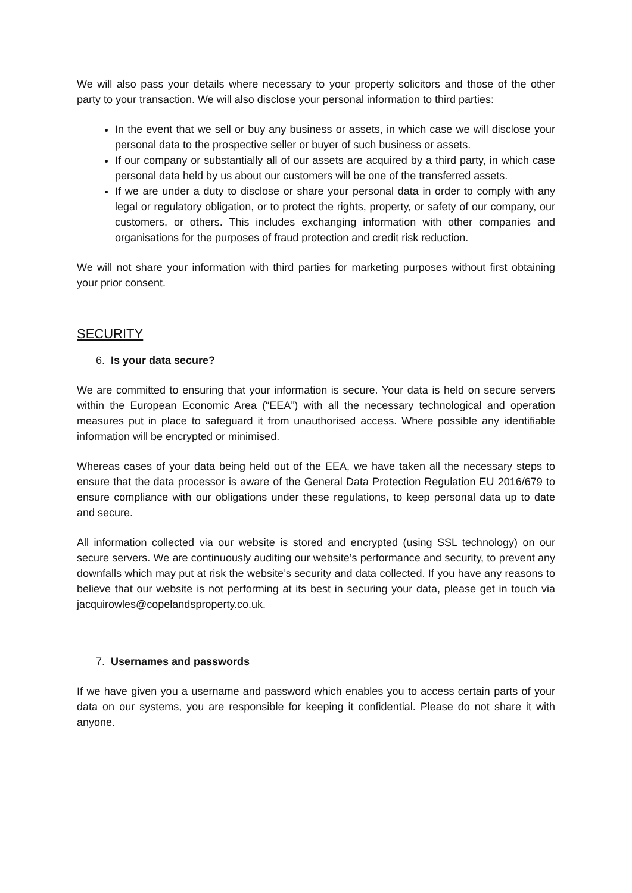We will also pass your details where necessary to your property solicitors and those of the other party to your transaction. We will also disclose your personal information to third parties:
In the event that we sell or buy any business or assets, in which case we will disclose your personal data to the prospective seller or buyer of such business or assets.
If our company or substantially all of our assets are acquired by a third party, in which case personal data held by us about our customers will be one of the transferred assets.
If we are under a duty to disclose or share your personal data in order to comply with any legal or regulatory obligation, or to protect the rights, property, or safety of our company, our customers, or others. This includes exchanging information with other companies and organisations for the purposes of fraud protection and credit risk reduction.
We will not share your information with third parties for marketing purposes without first obtaining your prior consent.
SECURITY
6. Is your data secure?
We are committed to ensuring that your information is secure. Your data is held on secure servers within the European Economic Area (“EEA”) with all the necessary technological and operation measures put in place to safeguard it from unauthorised access. Where possible any identifiable information will be encrypted or minimised.
Whereas cases of your data being held out of the EEA, we have taken all the necessary steps to ensure that the data processor is aware of the General Data Protection Regulation EU 2016/679 to ensure compliance with our obligations under these regulations, to keep personal data up to date and secure.
All information collected via our website is stored and encrypted (using SSL technology) on our secure servers. We are continuously auditing our website’s performance and security, to prevent any downfalls which may put at risk the website’s security and data collected. If you have any reasons to believe that our website is not performing at its best in securing your data, please get in touch via jacquirowles@copelandsproperty.co.uk.
7. Usernames and passwords
If we have given you a username and password which enables you to access certain parts of your data on our systems, you are responsible for keeping it confidential. Please do not share it with anyone.